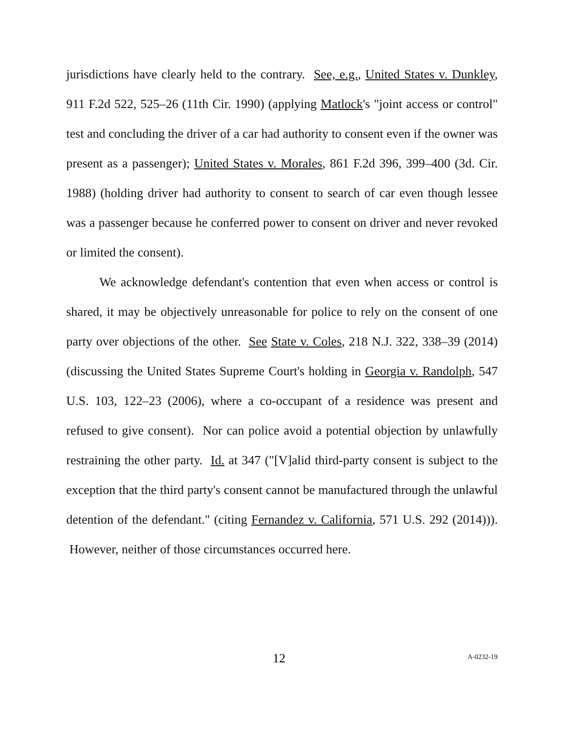jurisdictions have clearly held to the contrary. See, e.g., United States v. Dunkley, 911 F.2d 522, 525–26 (11th Cir. 1990) (applying Matlock's "joint access or control" test and concluding the driver of a car had authority to consent even if the owner was present as a passenger); United States v. Morales, 861 F.2d 396, 399–400 (3d. Cir. 1988) (holding driver had authority to consent to search of car even though lessee was a passenger because he conferred power to consent on driver and never revoked or limited the consent).
We acknowledge defendant's contention that even when access or control is shared, it may be objectively unreasonable for police to rely on the consent of one party over objections of the other. See State v. Coles, 218 N.J. 322, 338–39 (2014) (discussing the United States Supreme Court's holding in Georgia v. Randolph, 547 U.S. 103, 122–23 (2006), where a co-occupant of a residence was present and refused to give consent). Nor can police avoid a potential objection by unlawfully restraining the other party. Id. at 347 ("[V]alid third-party consent is subject to the exception that the third party's consent cannot be manufactured through the unlawful detention of the defendant." (citing Fernandez v. California, 571 U.S. 292 (2014))). However, neither of those circumstances occurred here.
12 A-0232-19